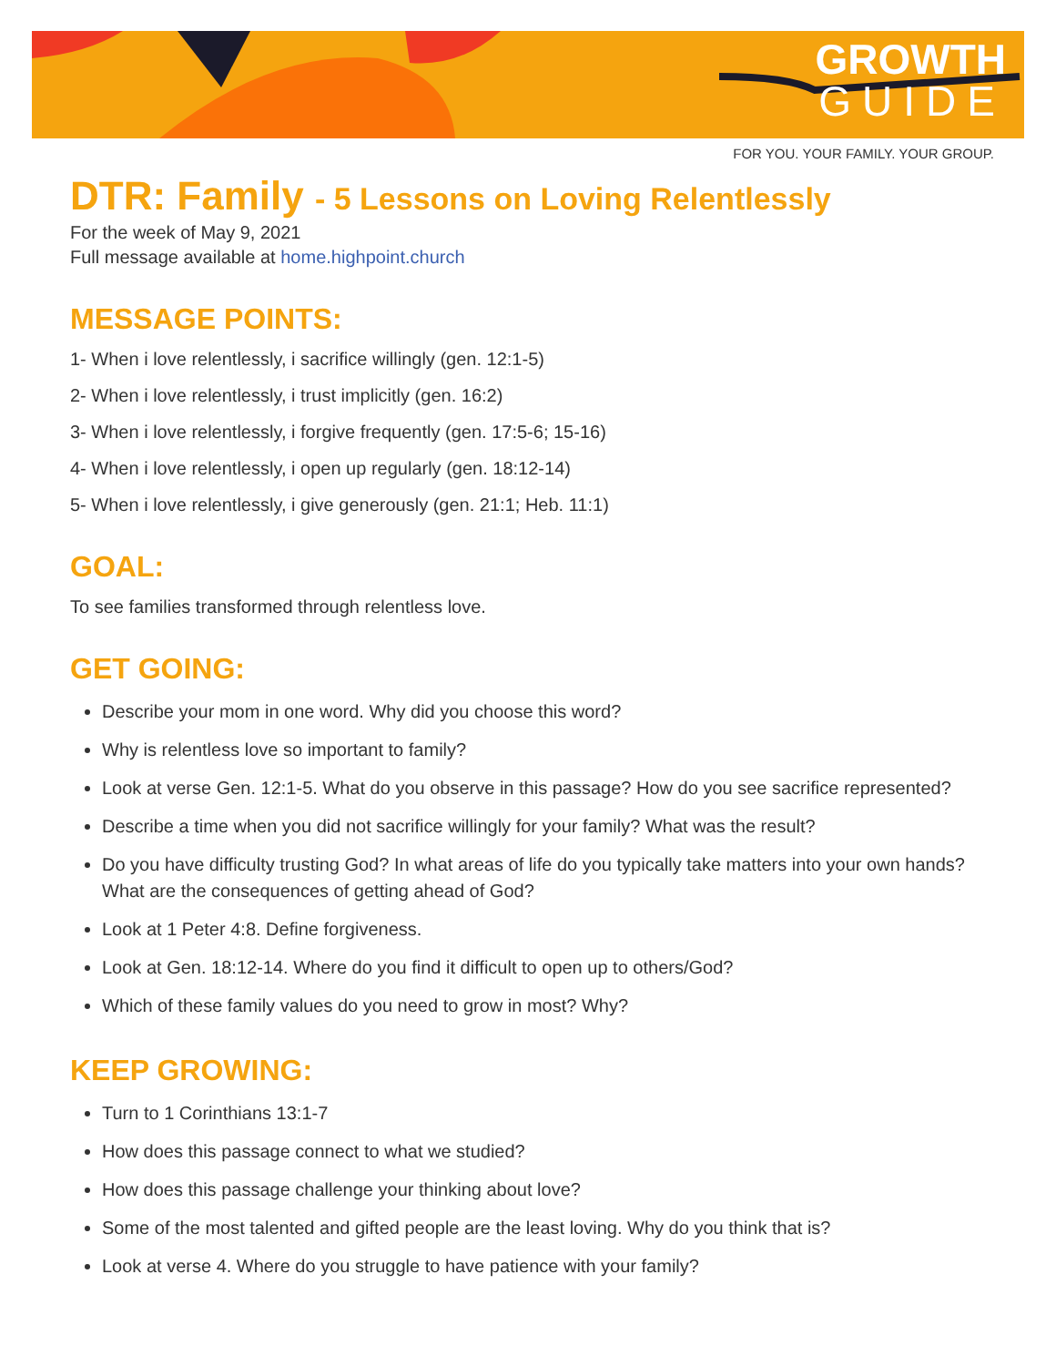GROWTH
GUIDE
FOR YOU. YOUR FAMILY. YOUR GROUP.
DTR: Family - 5 Lessons on Loving Relentlessly
For the week of May 9, 2021
Full message available at home.highpoint.church
MESSAGE POINTS:
1- When i love relentlessly, i sacrifice willingly (gen. 12:1-5)
2- When i love relentlessly, i trust implicitly (gen. 16:2)
3- When i love relentlessly, i forgive frequently (gen. 17:5-6; 15-16)
4- When i love relentlessly, i open up regularly (gen. 18:12-14)
5- When i love relentlessly, i give generously (gen. 21:1; Heb. 11:1)
GOAL:
To see families transformed through relentless love.
GET GOING:
Describe your mom in one word. Why did you choose this word?
Why is relentless love so important to family?
Look at verse Gen. 12:1-5. What do you observe in this passage? How do you see sacrifice represented?
Describe a time when you did not sacrifice willingly for your family? What was the result?
Do you have difficulty trusting God? In what areas of life do you typically take matters into your own hands? What are the consequences of getting ahead of God?
Look at 1 Peter 4:8. Define forgiveness.
Look at Gen. 18:12-14. Where do you find it difficult to open up to others/God?
Which of these family values do you need to grow in most? Why?
KEEP GROWING:
Turn to 1 Corinthians 13:1-7
How does this passage connect to what we studied?
How does this passage challenge your thinking about love?
Some of the most talented and gifted people are the least loving. Why do you think that is?
Look at verse 4. Where do you struggle to have patience with your family?